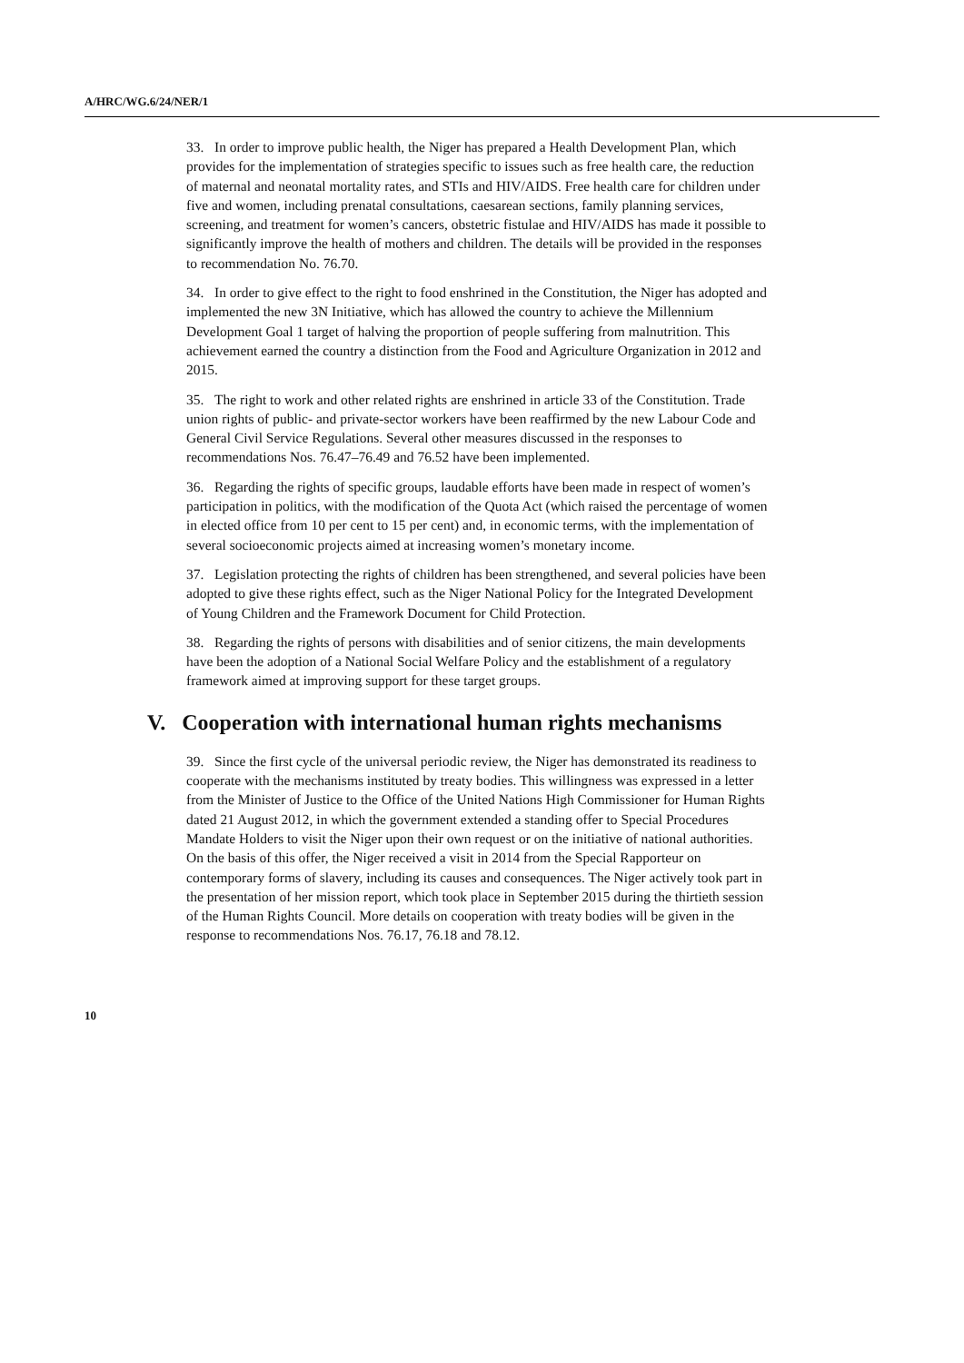A/HRC/WG.6/24/NER/1
33. In order to improve public health, the Niger has prepared a Health Development Plan, which provides for the implementation of strategies specific to issues such as free health care, the reduction of maternal and neonatal mortality rates, and STIs and HIV/AIDS. Free health care for children under five and women, including prenatal consultations, caesarean sections, family planning services, screening, and treatment for women’s cancers, obstetric fistulae and HIV/AIDS has made it possible to significantly improve the health of mothers and children. The details will be provided in the responses to recommendation No. 76.70.
34. In order to give effect to the right to food enshrined in the Constitution, the Niger has adopted and implemented the new 3N Initiative, which has allowed the country to achieve the Millennium Development Goal 1 target of halving the proportion of people suffering from malnutrition. This achievement earned the country a distinction from the Food and Agriculture Organization in 2012 and 2015.
35. The right to work and other related rights are enshrined in article 33 of the Constitution. Trade union rights of public- and private-sector workers have been reaffirmed by the new Labour Code and General Civil Service Regulations. Several other measures discussed in the responses to recommendations Nos. 76.47–76.49 and 76.52 have been implemented.
36. Regarding the rights of specific groups, laudable efforts have been made in respect of women’s participation in politics, with the modification of the Quota Act (which raised the percentage of women in elected office from 10 per cent to 15 per cent) and, in economic terms, with the implementation of several socioeconomic projects aimed at increasing women’s monetary income.
37. Legislation protecting the rights of children has been strengthened, and several policies have been adopted to give these rights effect, such as the Niger National Policy for the Integrated Development of Young Children and the Framework Document for Child Protection.
38. Regarding the rights of persons with disabilities and of senior citizens, the main developments have been the adoption of a National Social Welfare Policy and the establishment of a regulatory framework aimed at improving support for these target groups.
V. Cooperation with international human rights mechanisms
39. Since the first cycle of the universal periodic review, the Niger has demonstrated its readiness to cooperate with the mechanisms instituted by treaty bodies. This willingness was expressed in a letter from the Minister of Justice to the Office of the United Nations High Commissioner for Human Rights dated 21 August 2012, in which the government extended a standing offer to Special Procedures Mandate Holders to visit the Niger upon their own request or on the initiative of national authorities. On the basis of this offer, the Niger received a visit in 2014 from the Special Rapporteur on contemporary forms of slavery, including its causes and consequences. The Niger actively took part in the presentation of her mission report, which took place in September 2015 during the thirtieth session of the Human Rights Council. More details on cooperation with treaty bodies will be given in the response to recommendations Nos. 76.17, 76.18 and 78.12.
10